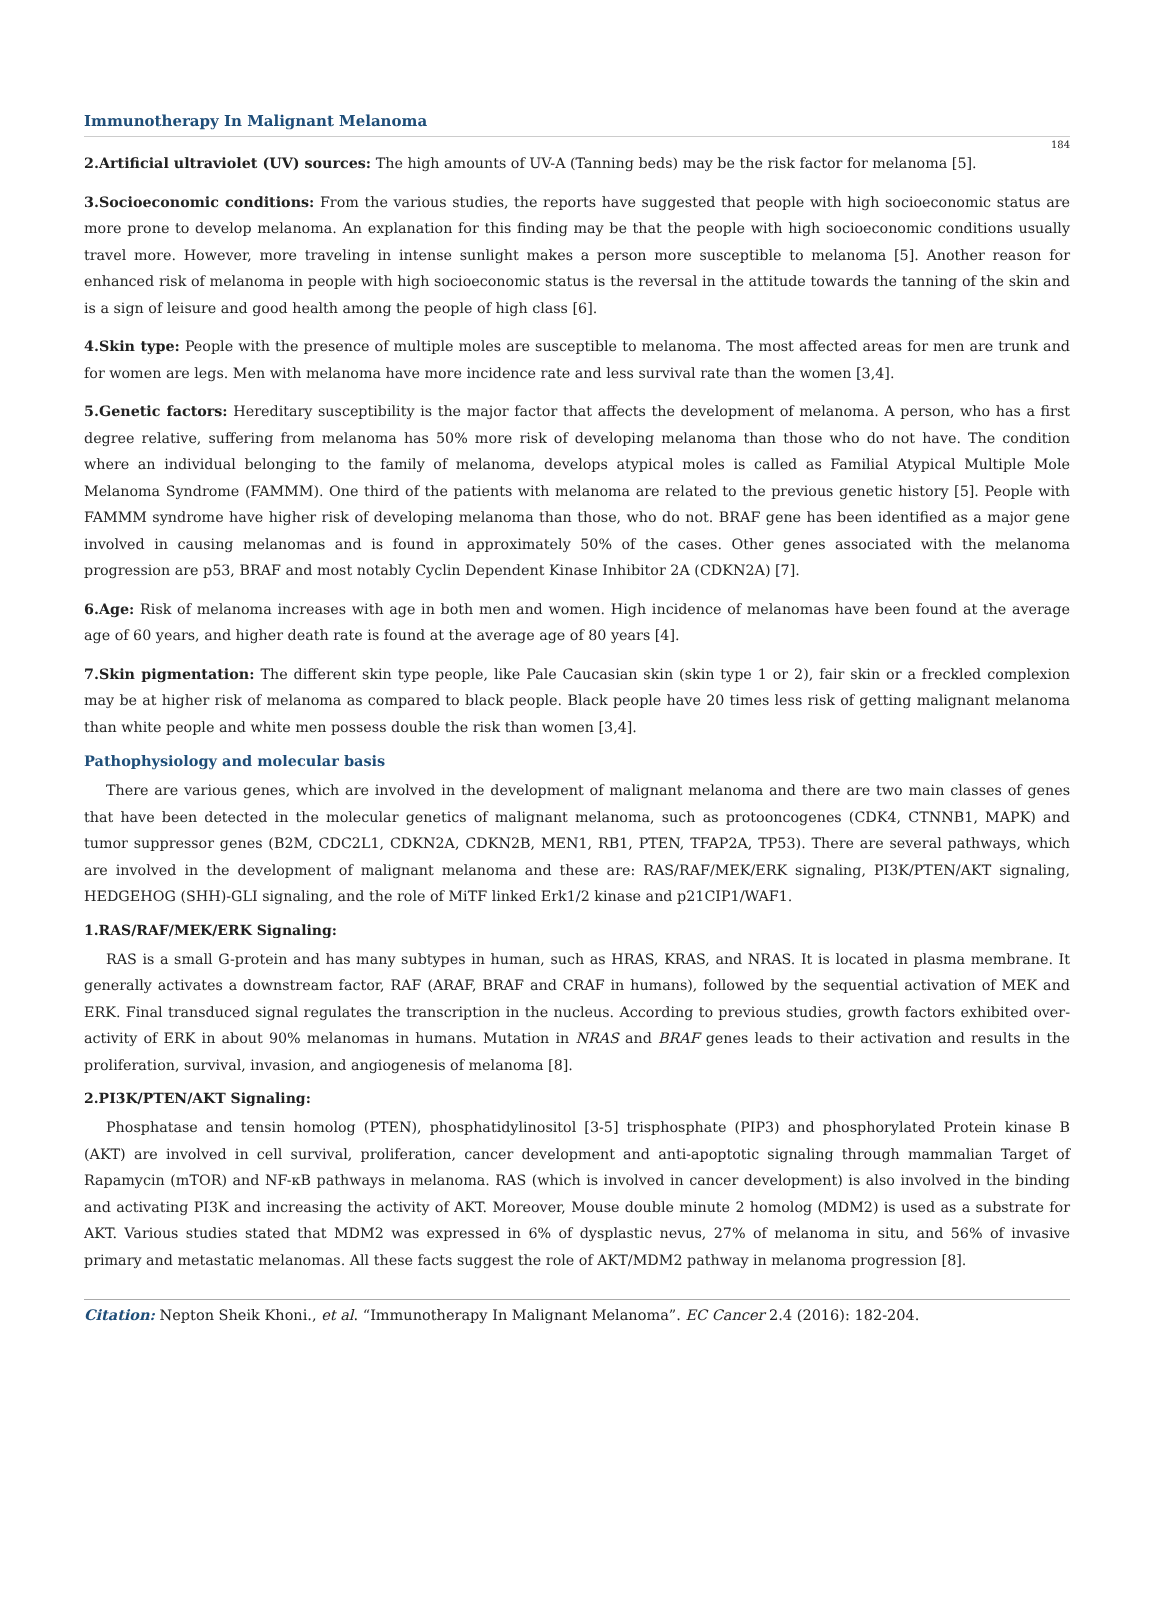Immunotherapy In Malignant Melanoma
184
2.Artificial ultraviolet (UV) sources: The high amounts of UV-A (Tanning beds) may be the risk factor for melanoma [5].
3.Socioeconomic conditions: From the various studies, the reports have suggested that people with high socioeconomic status are more prone to develop melanoma. An explanation for this finding may be that the people with high socioeconomic conditions usually travel more. However, more traveling in intense sunlight makes a person more susceptible to melanoma [5]. Another reason for enhanced risk of melanoma in people with high socioeconomic status is the reversal in the attitude towards the tanning of the skin and is a sign of leisure and good health among the people of high class [6].
4.Skin type: People with the presence of multiple moles are susceptible to melanoma. The most affected areas for men are trunk and for women are legs. Men with melanoma have more incidence rate and less survival rate than the women [3,4].
5.Genetic factors: Hereditary susceptibility is the major factor that affects the development of melanoma. A person, who has a first degree relative, suffering from melanoma has 50% more risk of developing melanoma than those who do not have. The condition where an individual belonging to the family of melanoma, develops atypical moles is called as Familial Atypical Multiple Mole Melanoma Syndrome (FAMMM). One third of the patients with melanoma are related to the previous genetic history [5]. People with FAMMM syndrome have higher risk of developing melanoma than those, who do not. BRAF gene has been identified as a major gene involved in causing melanomas and is found in approximately 50% of the cases. Other genes associated with the melanoma progression are p53, BRAF and most notably Cyclin Dependent Kinase Inhibitor 2A (CDKN2A) [7].
6.Age: Risk of melanoma increases with age in both men and women. High incidence of melanomas have been found at the average age of 60 years, and higher death rate is found at the average age of 80 years [4].
7.Skin pigmentation: The different skin type people, like Pale Caucasian skin (skin type 1 or 2), fair skin or a freckled complexion may be at higher risk of melanoma as compared to black people. Black people have 20 times less risk of getting malignant melanoma than white people and white men possess double the risk than women [3,4].
Pathophysiology and molecular basis
There are various genes, which are involved in the development of malignant melanoma and there are two main classes of genes that have been detected in the molecular genetics of malignant melanoma, such as protooncogenes (CDK4, CTNNB1, MAPK) and tumor suppressor genes (B2M, CDC2L1, CDKN2A, CDKN2B, MEN1, RB1, PTEN, TFAP2A, TP53). There are several pathways, which are involved in the development of malignant melanoma and these are: RAS/RAF/MEK/ERK signaling, PI3K/PTEN/AKT signaling, HEDGEHOG (SHH)-GLI signaling, and the role of MiTF linked Erk1/2 kinase and p21CIP1/WAF1.
1.RAS/RAF/MEK/ERK Signaling:
RAS is a small G-protein and has many subtypes in human, such as HRAS, KRAS, and NRAS. It is located in plasma membrane. It generally activates a downstream factor, RAF (ARAF, BRAF and CRAF in humans), followed by the sequential activation of MEK and ERK. Final transduced signal regulates the transcription in the nucleus. According to previous studies, growth factors exhibited over-activity of ERK in about 90% melanomas in humans. Mutation in NRAS and BRAF genes leads to their activation and results in the proliferation, survival, invasion, and angiogenesis of melanoma [8].
2.PI3K/PTEN/AKT Signaling:
Phosphatase and tensin homolog (PTEN), phosphatidylinositol [3-5] trisphosphate (PIP3) and phosphorylated Protein kinase B (AKT) are involved in cell survival, proliferation, cancer development and anti-apoptotic signaling through mammalian Target of Rapamycin (mTOR) and NF-κB pathways in melanoma. RAS (which is involved in cancer development) is also involved in the binding and activating PI3K and increasing the activity of AKT. Moreover, Mouse double minute 2 homolog (MDM2) is used as a substrate for AKT. Various studies stated that MDM2 was expressed in 6% of dysplastic nevus, 27% of melanoma in situ, and 56% of invasive primary and metastatic melanomas. All these facts suggest the role of AKT/MDM2 pathway in melanoma progression [8].
Citation: Nepton Sheik Khoni., et al. “Immunotherapy In Malignant Melanoma”. EC Cancer 2.4 (2016): 182-204.